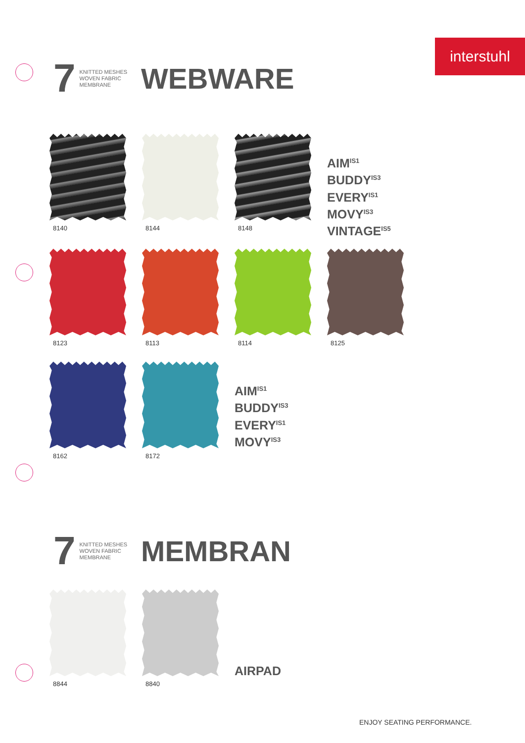interstuhl
7 KNITTED MESHES
WOVEN FABRIC
MEMBRANE WEBWARE
8140 8144 8148
AIM<sup>IS1</sup>
BUDDY<sup>IS3</sup>
EVERY<sup>IS1</sup>
MOVY<sup>IS3</sup>
VINTAGE<sup>IS5</sup>
8123 8113 8114 8125
8162 8172
AIM<sup>IS1</sup>
BUDDY<sup>IS3</sup>
EVERY<sup>IS1</sup>
MOVY<sup>IS3</sup>
7 KNITTED MESHES
WOVEN FABRIC
MEMBRANE MEMBRAN
8844 8840
AIRPAD
ENJOY SEATING PERFORMANCE.